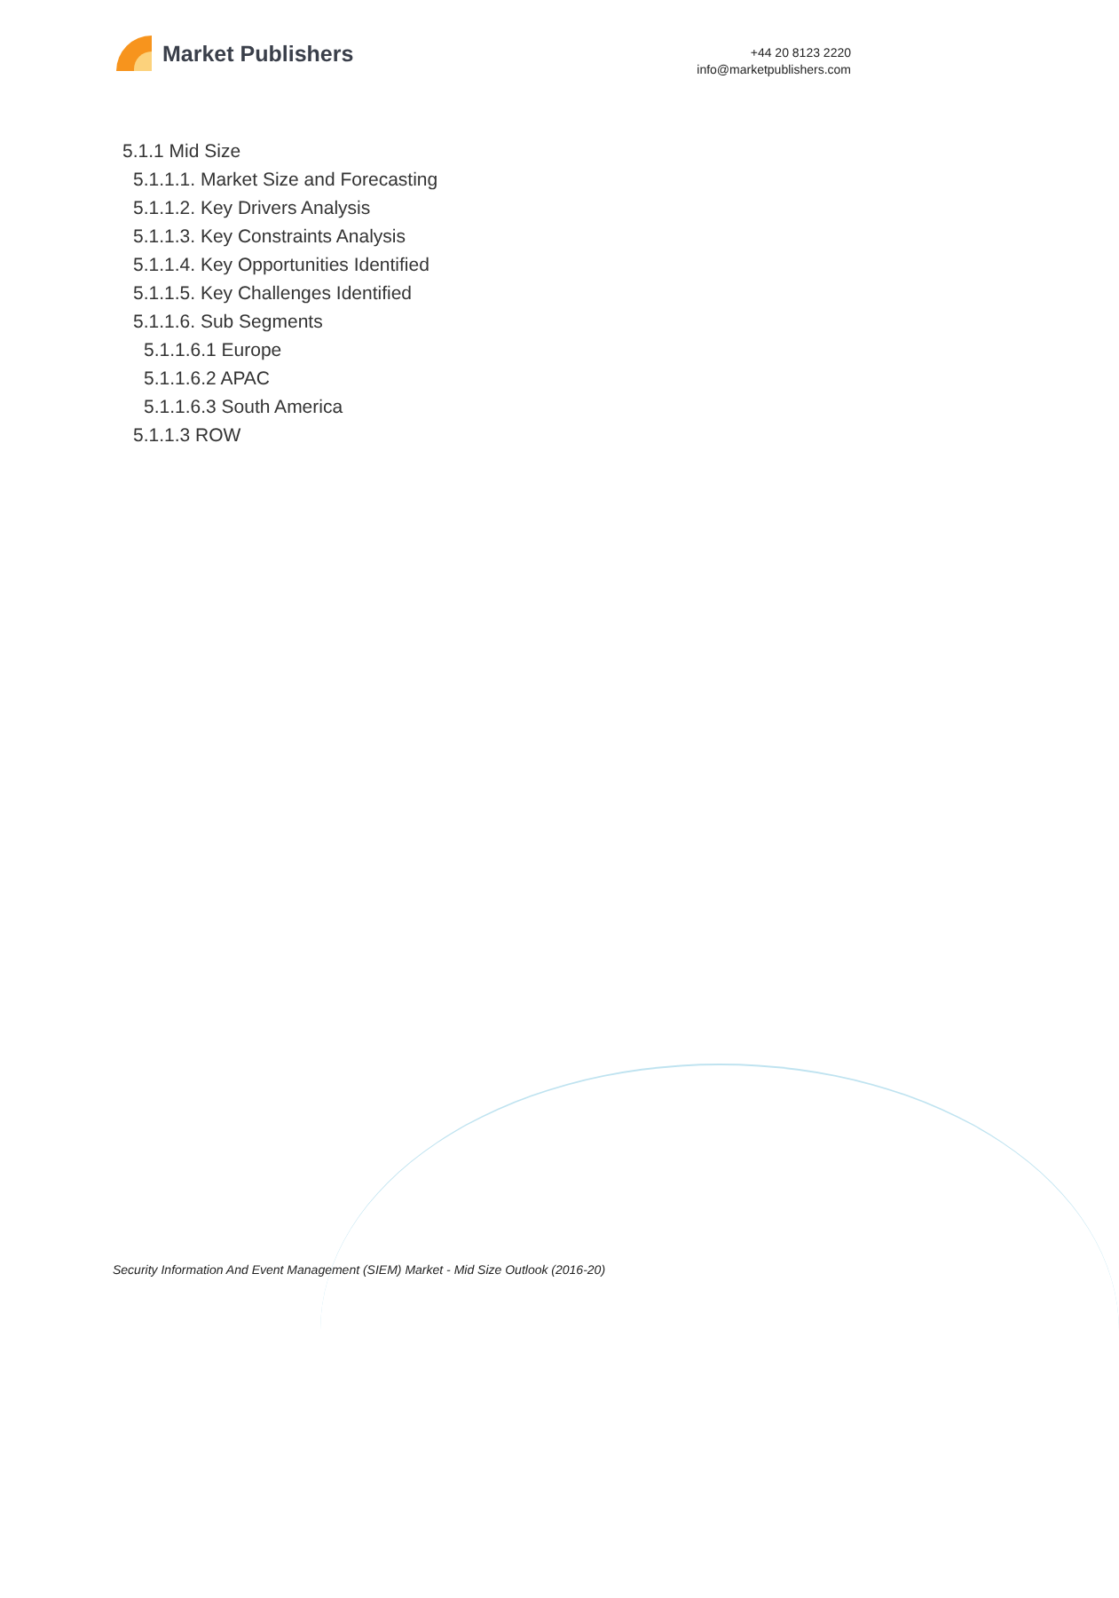Market Publishers
+44 20 8123 2220
info@marketpublishers.com
5.1.1 Mid Size
5.1.1.1. Market Size and Forecasting
5.1.1.2. Key Drivers Analysis
5.1.1.3. Key Constraints Analysis
5.1.1.4. Key Opportunities Identified
5.1.1.5. Key Challenges Identified
5.1.1.6. Sub Segments
5.1.1.6.1 Europe
5.1.1.6.2 APAC
5.1.1.6.3 South America
5.1.1.3 ROW
Security Information And Event Management (SIEM) Market - Mid Size Outlook (2016-20)